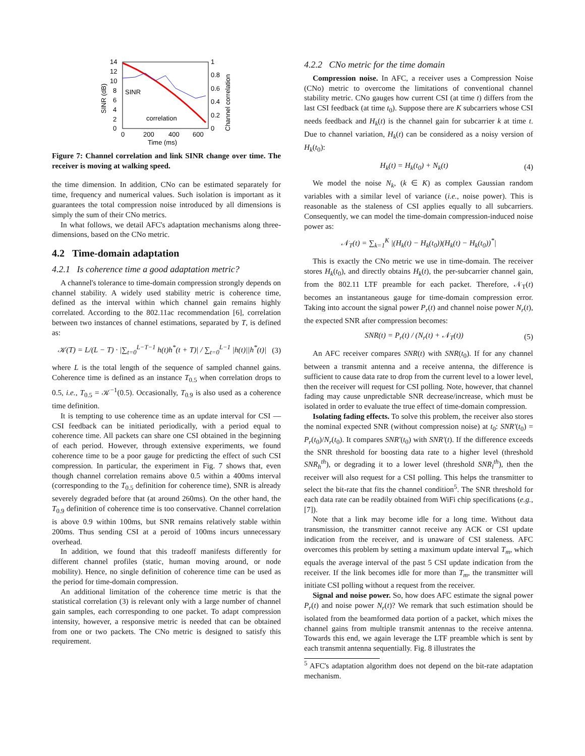14
12
10
8
6
4
2
0
1
0.8
0.6
0.4
0.2
0
0
200
400
600
Time (ms)
SINR (dB)
Channel correlation
SINR
correlation
Figure 7: Channel correlation and link SINR change over time. The receiver is moving at walking speed.
the time dimension. In addition, CNo can be estimated separately for time, frequency and numerical values. Such isolation is important as it guarantees the total compression noise introduced by all dimensions is simply the sum of their CNo metrics.
In what follows, we detail AFC's adaptation mechanisms along three-dimensions, based on the CNo metric.
4.2 Time-domain adaptation
4.2.1 Is coherence time a good adaptation metric?
A channel's tolerance to time-domain compression strongly depends on channel stability. A widely used stability metric is coherence time, defined as the interval within which channel gain remains highly correlated. According to the 802.11ac recommendation [6], correlation between two instances of channel estimations, separated by T, is defined as:
𝒦(T) = L/(L − T) · |∑<sub>t=0</sub><sup>L−T−1</sup> h(t)h<sup>*</sup>(t + T)| / ∑<sub>t=0</sub><sup>L−1</sup> |h(t)||h<sup>*</sup>(t)| (3)
where L is the total length of the sequence of sampled channel gains. Coherence time is defined as an instance T<sub>0.5</sub> when correlation drops to 0.5, i.e., T<sub>0.5</sub> = 𝒦<sup>−1</sup>(0.5). Occasionally, T<sub>0.9</sub> is also used as a coherence time definition.
It is tempting to use coherence time as an update interval for CSI — CSI feedback can be initiated periodically, with a period equal to coherence time. All packets can share one CSI obtained in the beginning of each period. However, through extensive experiments, we found coherence time to be a poor gauge for predicting the effect of such CSI compression. In particular, the experiment in Fig. 7 shows that, even though channel correlation remains above 0.5 within a 400ms interval (corresponding to the T<sub>0.5</sub> definition for coherence time), SNR is already severely degraded before that (at around 260ms). On the other hand, the T<sub>0.9</sub> definition of coherence time is too conservative. Channel correlation is above 0.9 within 100ms, but SNR remains relatively stable within 200ms. Thus sending CSI at a peroid of 100ms incurs unnecessary overhead.
In addition, we found that this tradeoff manifests differently for different channel profiles (static, human moving around, or node mobility). Hence, no single definition of coherence time can be used as the period for time-domain compression.
An additional limitation of the coherence time metric is that the statistical correlation (3) is relevant only with a large number of channel gain samples, each corresponding to one packet. To adapt compression intensity, however, a responsive metric is needed that can be obtained from one or two packets. The CNo metric is designed to satisfy this requirement.
4.2.2 CNo metric for the time domain
Compression noise. In AFC, a receiver uses a Compression Noise (CNo) metric to overcome the limitations of conventional channel stability metric. CNo gauges how current CSI (at time t) differs from the last CSI feedback (at time t<sub>0</sub>). Suppose there are K subcarriers whose CSI needs feedback and H<sub>k</sub>(t) is the channel gain for subcarrier k at time t. Due to channel variation, H<sub>k</sub>(t) can be considered as a noisy version of H<sub>k</sub>(t<sub>0</sub>):
H<sub>k</sub>(t) = H<sub>k</sub>(t<sub>0</sub>) + N<sub>k</sub>(t) (4)
We model the noise N<sub>k</sub>, (k ∈ K) as complex Gaussian random variables with a similar level of variance (i.e., noise power). This is reasonable as the staleness of CSI applies equally to all subcarriers. Consequently, we can model the time-domain compression-induced noise power as:
𝒩<sub>T</sub>(t) = ∑<sub>k=1</sub><sup>K</sup> |(H<sub>k</sub>(t) − H<sub>k</sub>(t<sub>0</sub>))(H<sub>k</sub>(t) − H<sub>k</sub>(t<sub>0</sub>))<sup>*</sup>|
This is exactly the CNo metric we use in time-domain. The receiver stores H<sub>k</sub>(t<sub>0</sub>), and directly obtains H<sub>k</sub>(t), the per-subcarrier channel gain, from the 802.11 LTF preamble for each packet. Therefore, 𝒩<sub>T</sub>(t) becomes an instantaneous gauge for time-domain compression error. Taking into account the signal power P<sub>r</sub>(t) and channel noise power N<sub>r</sub>(t), the expected SNR after compression becomes:
SNR(t) = P<sub>r</sub>(t) / (N<sub>r</sub>(t) + 𝒩<sub>T</sub>(t)) (5)
An AFC receiver compares SNR(t) with SNR(t<sub>0</sub>). If for any channel between a transmit antenna and a receive antenna, the difference is sufficient to cause data rate to drop from the current level to a lower level, then the receiver will request for CSI polling. Note, however, that channel fading may cause unpredictable SNR decrease/increase, which must be isolated in order to evaluate the true effect of time-domain compression.
Isolating fading effects. To solve this problem, the receiver also stores the nominal expected SNR (without compression noise) at t<sub>0</sub>: SNR′(t<sub>0</sub>) = P<sub>r</sub>(t<sub>0</sub>)/N<sub>r</sub>(t<sub>0</sub>). It compares SNR′(t<sub>0</sub>) with SNR′(t). If the difference exceeds the SNR threshold for boosting data rate to a higher level (threshold SNR<sub>h</sub><sup>th</sup>), or degrading it to a lower level (threshold SNR<sub>l</sub><sup>th</sup>), then the receiver will also request for a CSI polling. This helps the transmitter to select the bit-rate that fits the channel condition<sup>5</sup>. The SNR threshold for each data rate can be readily obtained from WiFi chip specifications (e.g., [7]).
Note that a link may become idle for a long time. Without data transmission, the transmitter cannot receive any ACK or CSI update indication from the receiver, and is unaware of CSI staleness. AFC overcomes this problem by setting a maximum update interval T<sub>m</sub>, which equals the average interval of the past 5 CSI update indication from the receiver. If the link becomes idle for more than T<sub>m</sub>, the transmitter will initiate CSI polling without a request from the receiver.
Signal and noise power. So, how does AFC estimate the signal power P<sub>r</sub>(t) and noise power N<sub>r</sub>(t)? We remark that such estimation should be isolated from the beamformed data portion of a packet, which mixes the channel gains from multiple transmit antennas to the receive antenna. Towards this end, we again leverage the LTF preamble which is sent by each transmit antenna sequentially. Fig. 8 illustrates the
<sup>5</sup> AFC's adaptation algorithm does not depend on the bit-rate adaptation mechanism.